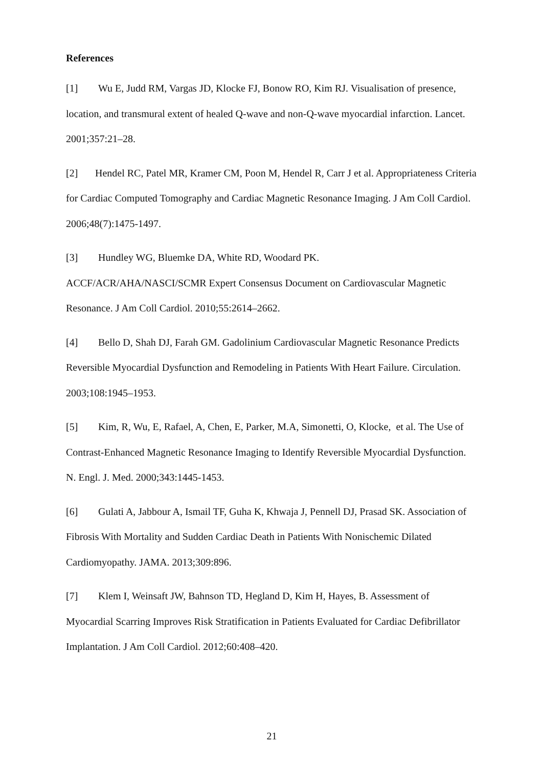References
[1] Wu E, Judd RM, Vargas JD, Klocke FJ, Bonow RO, Kim RJ. Visualisation of presence, location, and transmural extent of healed Q-wave and non-Q-wave myocardial infarction. Lancet. 2001;357:21–28.
[2] Hendel RC, Patel MR, Kramer CM, Poon M, Hendel R, Carr J et al. Appropriateness Criteria for Cardiac Computed Tomography and Cardiac Magnetic Resonance Imaging. J Am Coll Cardiol. 2006;48(7):1475-1497.
[3] Hundley WG, Bluemke DA, White RD, Woodard PK.
ACCF/ACR/AHA/NASCI/SCMR Expert Consensus Document on Cardiovascular Magnetic Resonance. J Am Coll Cardiol. 2010;55:2614–2662.
[4] Bello D, Shah DJ, Farah GM. Gadolinium Cardiovascular Magnetic Resonance Predicts Reversible Myocardial Dysfunction and Remodeling in Patients With Heart Failure. Circulation. 2003;108:1945–1953.
[5] Kim, R, Wu, E, Rafael, A, Chen, E, Parker, M.A, Simonetti, O, Klocke, et al. The Use of Contrast-Enhanced Magnetic Resonance Imaging to Identify Reversible Myocardial Dysfunction. N. Engl. J. Med. 2000;343:1445-1453.
[6] Gulati A, Jabbour A, Ismail TF, Guha K, Khwaja J, Pennell DJ, Prasad SK. Association of Fibrosis With Mortality and Sudden Cardiac Death in Patients With Nonischemic Dilated Cardiomyopathy. JAMA. 2013;309:896.
[7] Klem I, Weinsaft JW, Bahnson TD, Hegland D, Kim H, Hayes, B. Assessment of Myocardial Scarring Improves Risk Stratification in Patients Evaluated for Cardiac Defibrillator Implantation. J Am Coll Cardiol. 2012;60:408–420.
21